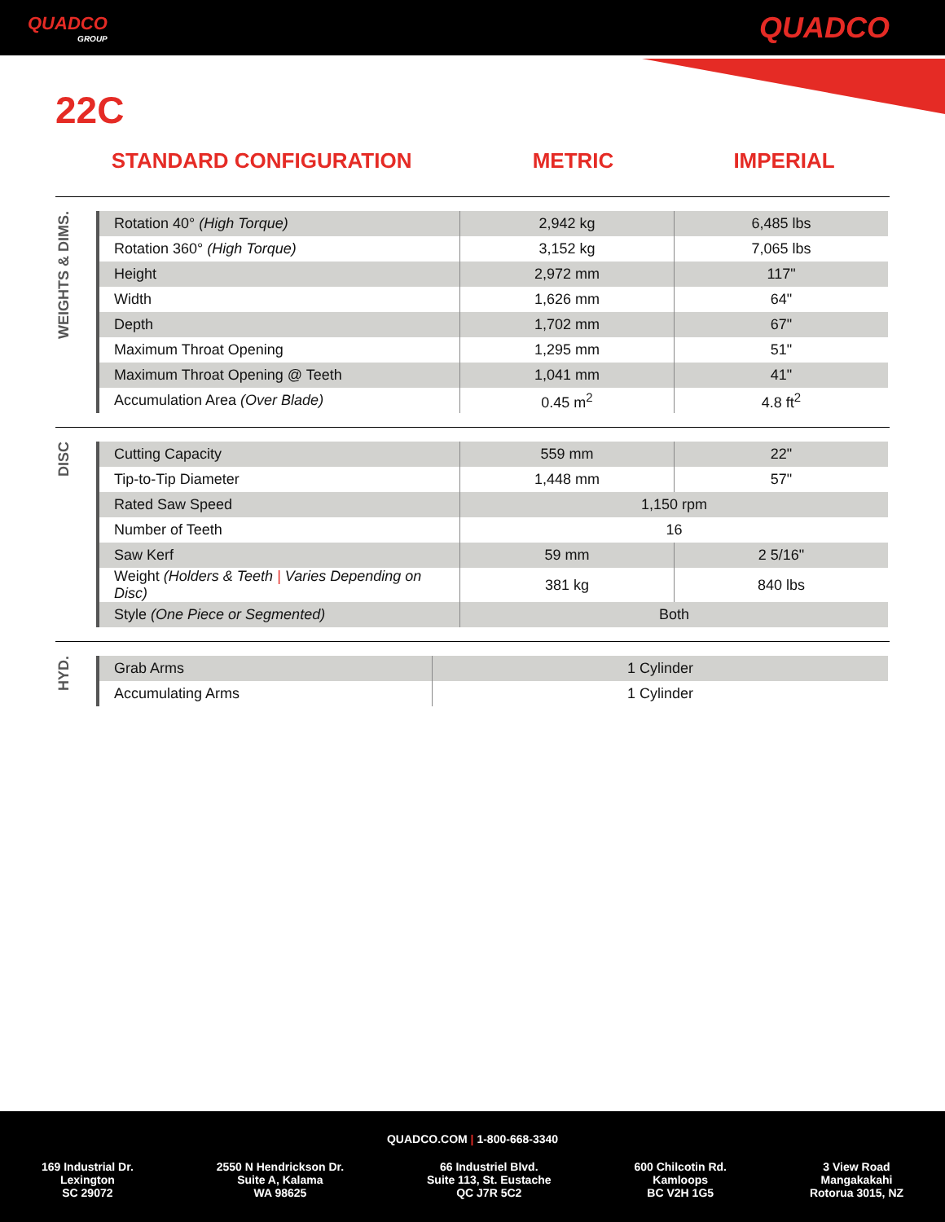QUADCO
GROUP
QUADCO
22C
STANDARD CONFIGURATION METRIC IMPERIAL
WEIGHTS & DIMS.
| Rotation 40° (High Torque) | 2,942 kg | 6,485 lbs |
| Rotation 360° (High Torque) | 3,152 kg | 7,065 lbs |
| Height | 2,972 mm | 117" |
| Width | 1,626 mm | 64" |
| Depth | 1,702 mm | 67" |
| Maximum Throat Opening | 1,295 mm | 51" |
| Maximum Throat Opening @ Teeth | 1,041 mm | 41" |
| Accumulation Area (Over Blade) | 0.45 m<sup>2</sup> | 4.8 ft<sup>2</sup> |
DISC
| Cutting Capacity | 559 mm | 22" |
| Tip-to-Tip Diameter | 1,448 mm | 57" |
| Rated Saw Speed | 1,150 rpm | |
| Number of Teeth | 16 | |
| Saw Kerf | 59 mm | 2 5/16" |
| Weight (Holders & Teeth / Varies Depending on Disc) | 381 kg | 840 lbs |
| Style (One Piece or Segmented) | Both | |
HYD.
| Grab Arms | 1 Cylinder |
| Accumulating Arms | 1 Cylinder |
QUADCO.COM | 1-800-668-3340
169 Industrial Dr.
Lexington
SC 29072
2550 N Hendrickson Dr.
Suite A, Kalama
WA 98625
66 Industriel Blvd.
Suite 113, St. Eustache
QC J7R 5C2
600 Chilcotin Rd.
Kamloops
BC V2H 1G5
3 View Road
Mangakakahi
Rotorua 3015, NZ